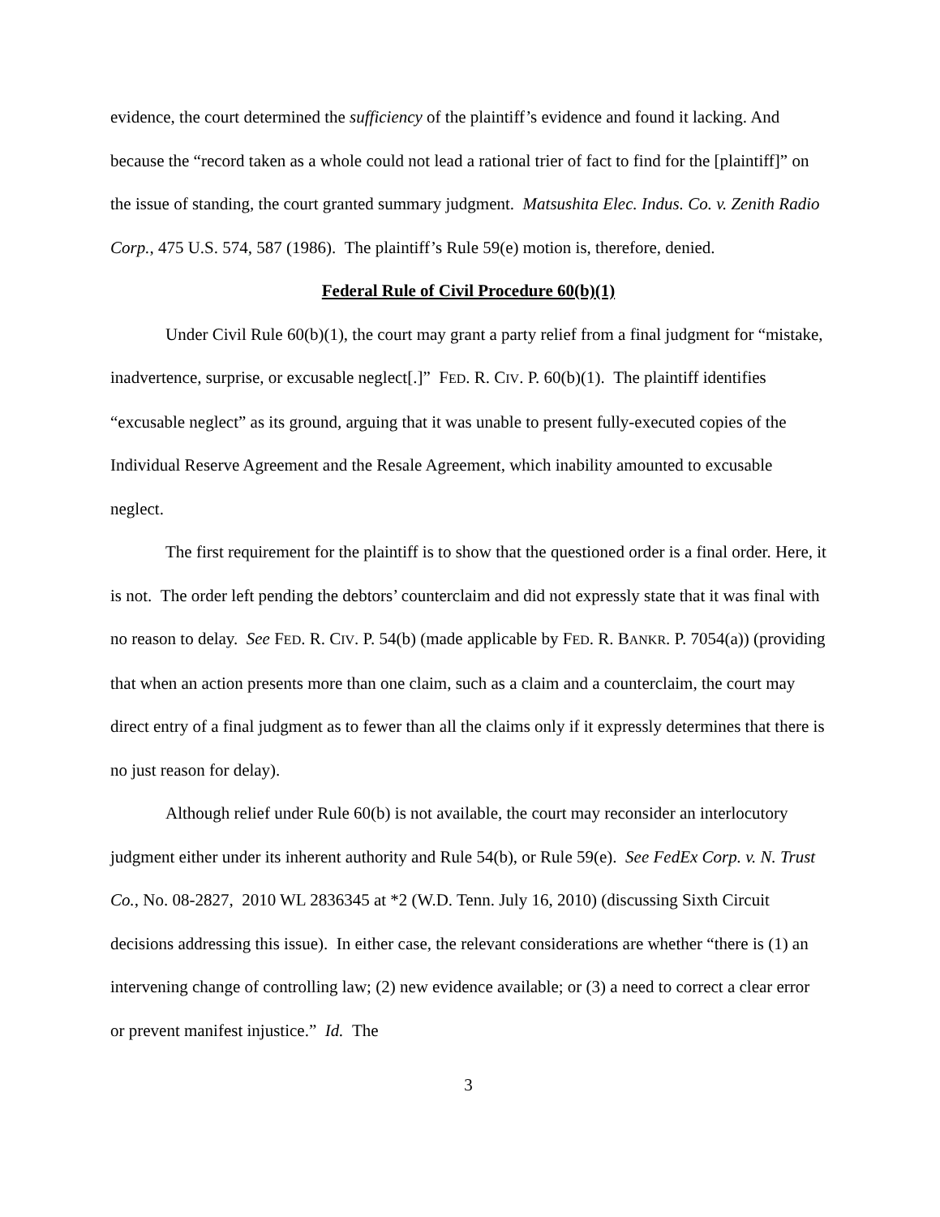evidence, the court determined the sufficiency of the plaintiff’s evidence and found it lacking. And because the “record taken as a whole could not lead a rational trier of fact to find for the [plaintiff]” on the issue of standing, the court granted summary judgment. Matsushita Elec. Indus. Co. v. Zenith Radio Corp., 475 U.S. 574, 587 (1986). The plaintiff’s Rule 59(e) motion is, therefore, denied.
Federal Rule of Civil Procedure 60(b)(1)
Under Civil Rule 60(b)(1), the court may grant a party relief from a final judgment for “mistake, inadvertence, surprise, or excusable neglect[.]” FED. R. CIV. P. 60(b)(1). The plaintiff identifies “excusable neglect” as its ground, arguing that it was unable to present fully-executed copies of the Individual Reserve Agreement and the Resale Agreement, which inability amounted to excusable neglect.
The first requirement for the plaintiff is to show that the questioned order is a final order. Here, it is not. The order left pending the debtors’ counterclaim and did not expressly state that it was final with no reason to delay. See FED. R. CIV. P. 54(b) (made applicable by FED. R. BANKR. P. 7054(a)) (providing that when an action presents more than one claim, such as a claim and a counterclaim, the court may direct entry of a final judgment as to fewer than all the claims only if it expressly determines that there is no just reason for delay).
Although relief under Rule 60(b) is not available, the court may reconsider an interlocutory judgment either under its inherent authority and Rule 54(b), or Rule 59(e). See FedEx Corp. v. N. Trust Co., No. 08-2827, 2010 WL 2836345 at *2 (W.D. Tenn. July 16, 2010) (discussing Sixth Circuit decisions addressing this issue). In either case, the relevant considerations are whether “there is (1) an intervening change of controlling law; (2) new evidence available; or (3) a need to correct a clear error or prevent manifest injustice.” Id. The
3